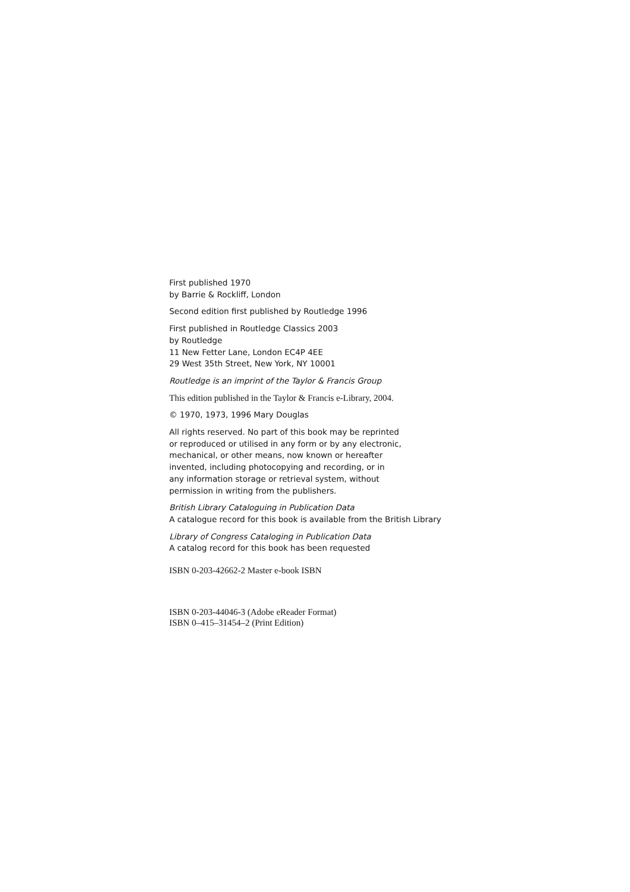First published 1970
by Barrie & Rockliff, London
Second edition first published by Routledge 1996
First published in Routledge Classics 2003
by Routledge
11 New Fetter Lane, London EC4P 4EE
29 West 35th Street, New York, NY 10001
Routledge is an imprint of the Taylor & Francis Group
This edition published in the Taylor & Francis e-Library, 2004.
© 1970, 1973, 1996 Mary Douglas
All rights reserved. No part of this book may be reprinted
or reproduced or utilised in any form or by any electronic,
mechanical, or other means, now known or hereafter
invented, including photocopying and recording, or in
any information storage or retrieval system, without
permission in writing from the publishers.
British Library Cataloguing in Publication Data
A catalogue record for this book is available from the British Library
Library of Congress Cataloging in Publication Data
A catalog record for this book has been requested
ISBN 0-203-42662-2 Master e-book ISBN
ISBN 0-203-44046-3 (Adobe eReader Format)
ISBN 0–415–31454–2 (Print Edition)